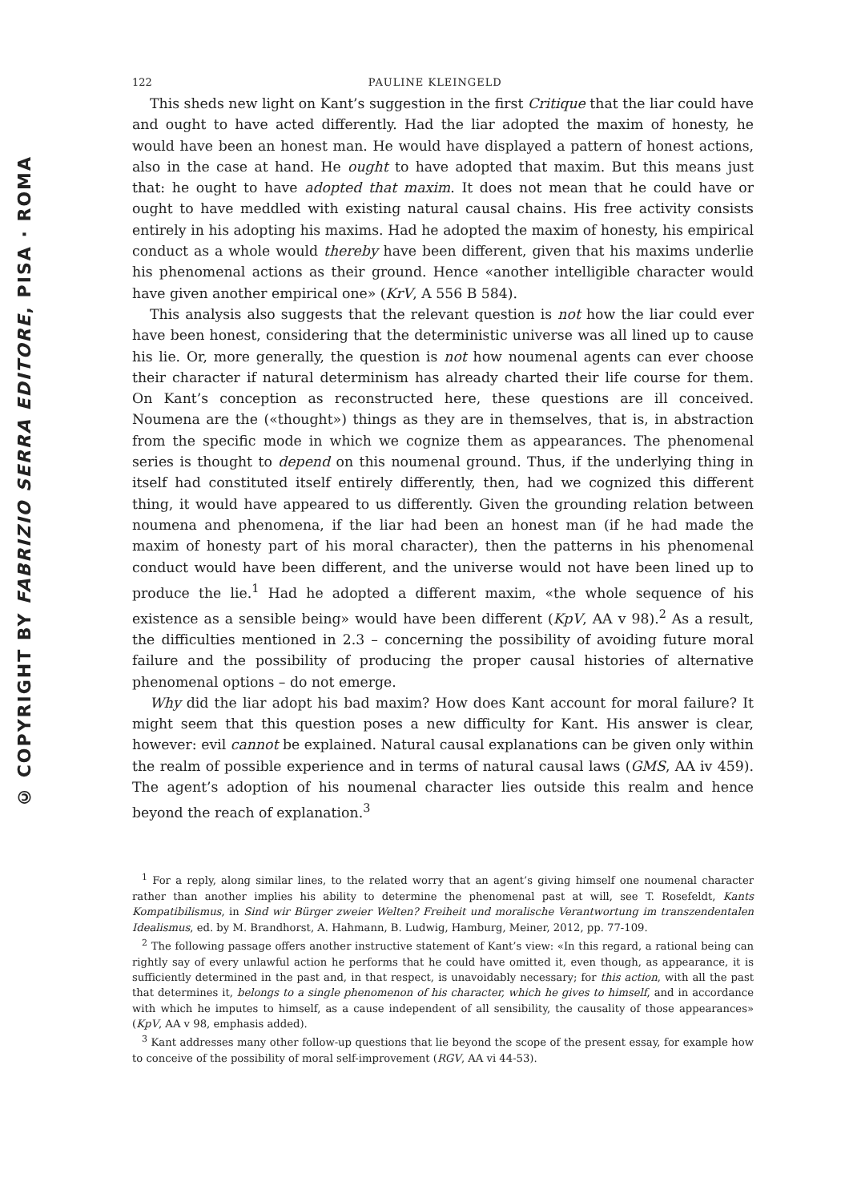© COPYRIGHT BY FABRIZIO SERRA EDITORE, PISA · ROMA
122 PAULINE KLEINGELD
This sheds new light on Kant’s suggestion in the first Critique that the liar could have and ought to have acted differently. Had the liar adopted the maxim of honesty, he would have been an honest man. He would have displayed a pattern of honest actions, also in the case at hand. He ought to have adopted that maxim. But this means just that: he ought to have adopted that maxim. It does not mean that he could have or ought to have meddled with existing natural causal chains. His free activity consists entirely in his adopting his maxims. Had he adopted the maxim of honesty, his empirical conduct as a whole would thereby have been different, given that his maxims underlie his phenomenal actions as their ground. Hence «another intelligible character would have given another empirical one» (KrV, A 556 B 584).
This analysis also suggests that the relevant question is not how the liar could ever have been honest, considering that the deterministic universe was all lined up to cause his lie. Or, more generally, the question is not how noumenal agents can ever choose their character if natural determinism has already charted their life course for them. On Kant’s conception as reconstructed here, these questions are ill conceived. Noumena are the («thought») things as they are in themselves, that is, in abstraction from the specific mode in which we cognize them as appearances. The phenomenal series is thought to depend on this noumenal ground. Thus, if the underlying thing in itself had constituted itself entirely differently, then, had we cognized this different thing, it would have appeared to us differently. Given the grounding relation between noumena and phenomena, if the liar had been an honest man (if he had made the maxim of honesty part of his moral character), then the patterns in his phenomenal conduct would have been different, and the universe would not have been lined up to produce the lie.<sup>1</sup> Had he adopted a different maxim, «the whole sequence of his existence as a sensible being» would have been different (KpV, AA v 98).<sup>2</sup> As a result, the difficulties mentioned in 2.3 – concerning the possibility of avoiding future moral failure and the possibility of producing the proper causal histories of alternative phenomenal options – do not emerge.
Why did the liar adopt his bad maxim? How does Kant account for moral failure? It might seem that this question poses a new difficulty for Kant. His answer is clear, however: evil cannot be explained. Natural causal explanations can be given only within the realm of possible experience and in terms of natural causal laws (GMS, AA iv 459). The agent’s adoption of his noumenal character lies outside this realm and hence beyond the reach of explanation.<sup>3</sup>
<sup>1</sup> For a reply, along similar lines, to the related worry that an agent’s giving himself one noumenal character rather than another implies his ability to determine the phenomenal past at will, see T. Rosefeldt, Kants Kompatibilismus, in Sind wir Bürger zweier Welten? Freiheit und moralische Verantwortung im transzendentalen Idealismus, ed. by M. Brandhorst, A. Hahmann, B. Ludwig, Hamburg, Meiner, 2012, pp. 77-109.
<sup>2</sup> The following passage offers another instructive statement of Kant’s view: «In this regard, a rational being can rightly say of every unlawful action he performs that he could have omitted it, even though, as appearance, it is sufficiently determined in the past and, in that respect, is unavoidably necessary; for this action, with all the past that determines it, belongs to a single phenomenon of his character, which he gives to himself, and in accordance with which he imputes to himself, as a cause independent of all sensibility, the causality of those appearances» (KpV, AA v 98, emphasis added).
<sup>3</sup> Kant addresses many other follow-up questions that lie beyond the scope of the present essay, for example how to conceive of the possibility of moral self-improvement (RGV, AA vi 44-53).